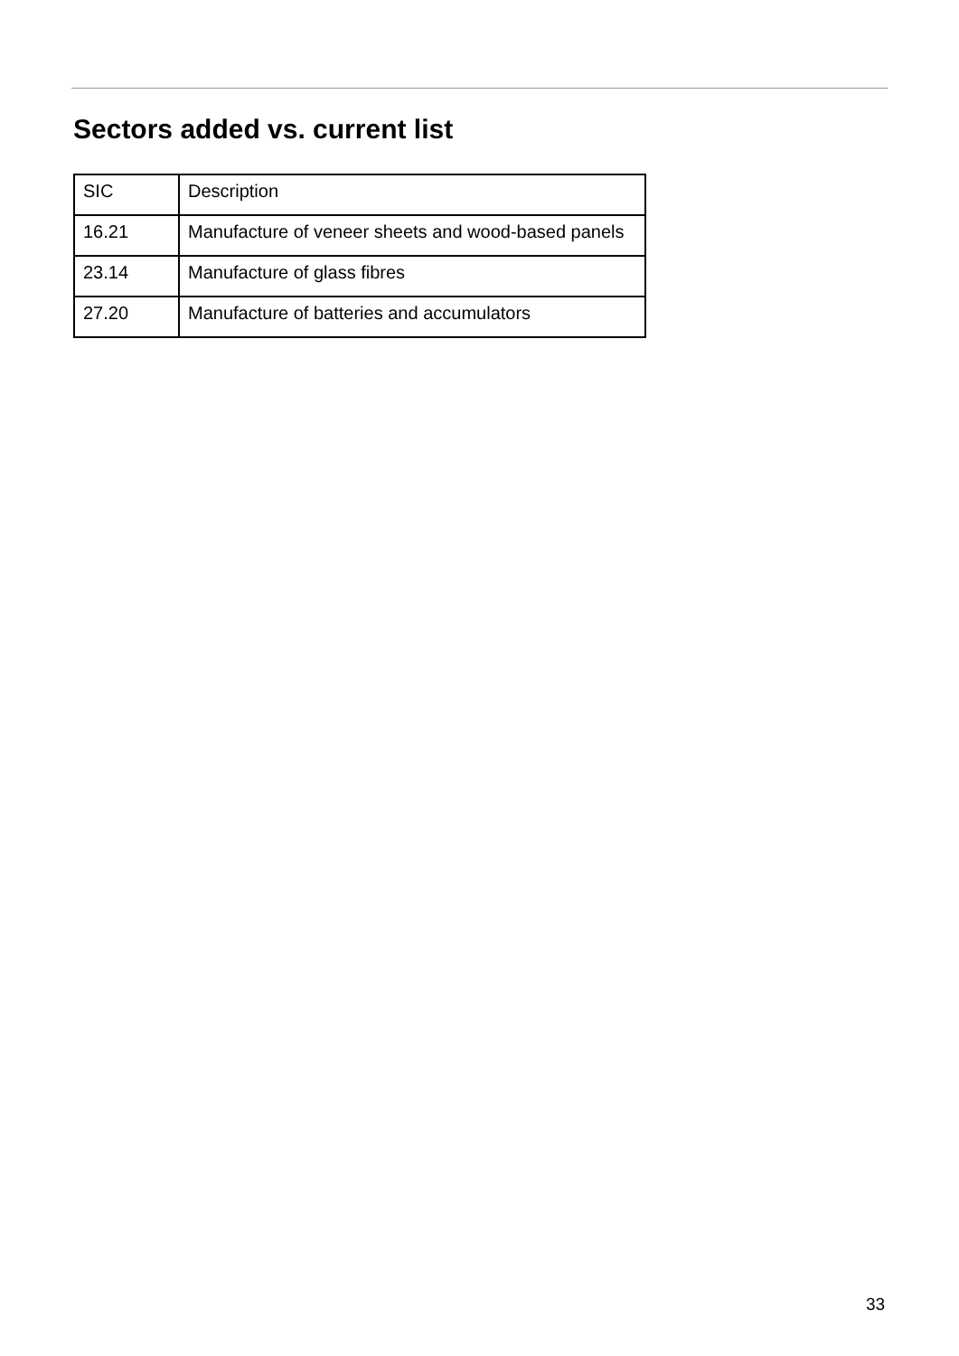Sectors added vs. current list
| SIC | Description |
| --- | --- |
| 16.21 | Manufacture of veneer sheets and wood-based panels |
| 23.14 | Manufacture of glass fibres |
| 27.20 | Manufacture of batteries and accumulators |
33